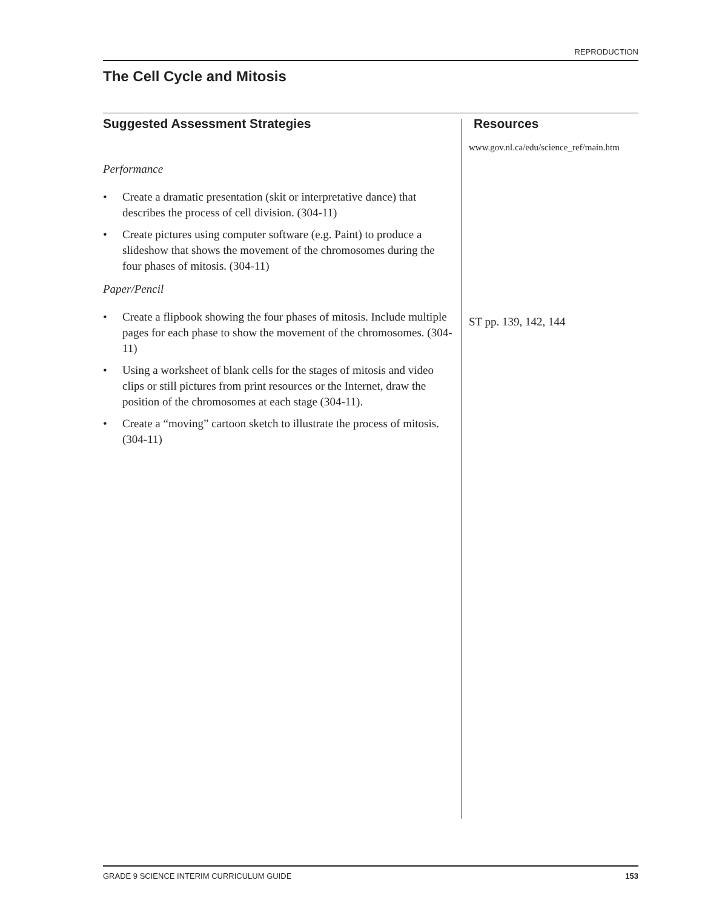REPRODUCTION
The Cell Cycle and Mitosis
Suggested Assessment Strategies
Performance
• Create a dramatic presentation (skit or interpretative dance) that describes the process of cell division. (304-11)
• Create pictures using computer software (e.g. Paint) to produce a slideshow that shows the movement of the chromosomes during the four phases of mitosis. (304-11)
Paper/Pencil
• Create a flipbook showing the four phases of mitosis. Include multiple pages for each phase to show the movement of the chromosomes. (304-11)
• Using a worksheet of blank cells for the stages of mitosis and video clips or still pictures from print resources or the Internet, draw the position of the chromosomes at each stage (304-11).
• Create a “moving” cartoon sketch to illustrate the process of mitosis. (304-11)
Resources
www.gov.nl.ca/edu/science_ref/main.htm
ST pp. 139, 142, 144
GRADE 9 SCIENCE INTERIM CURRICULUM GUIDE 153